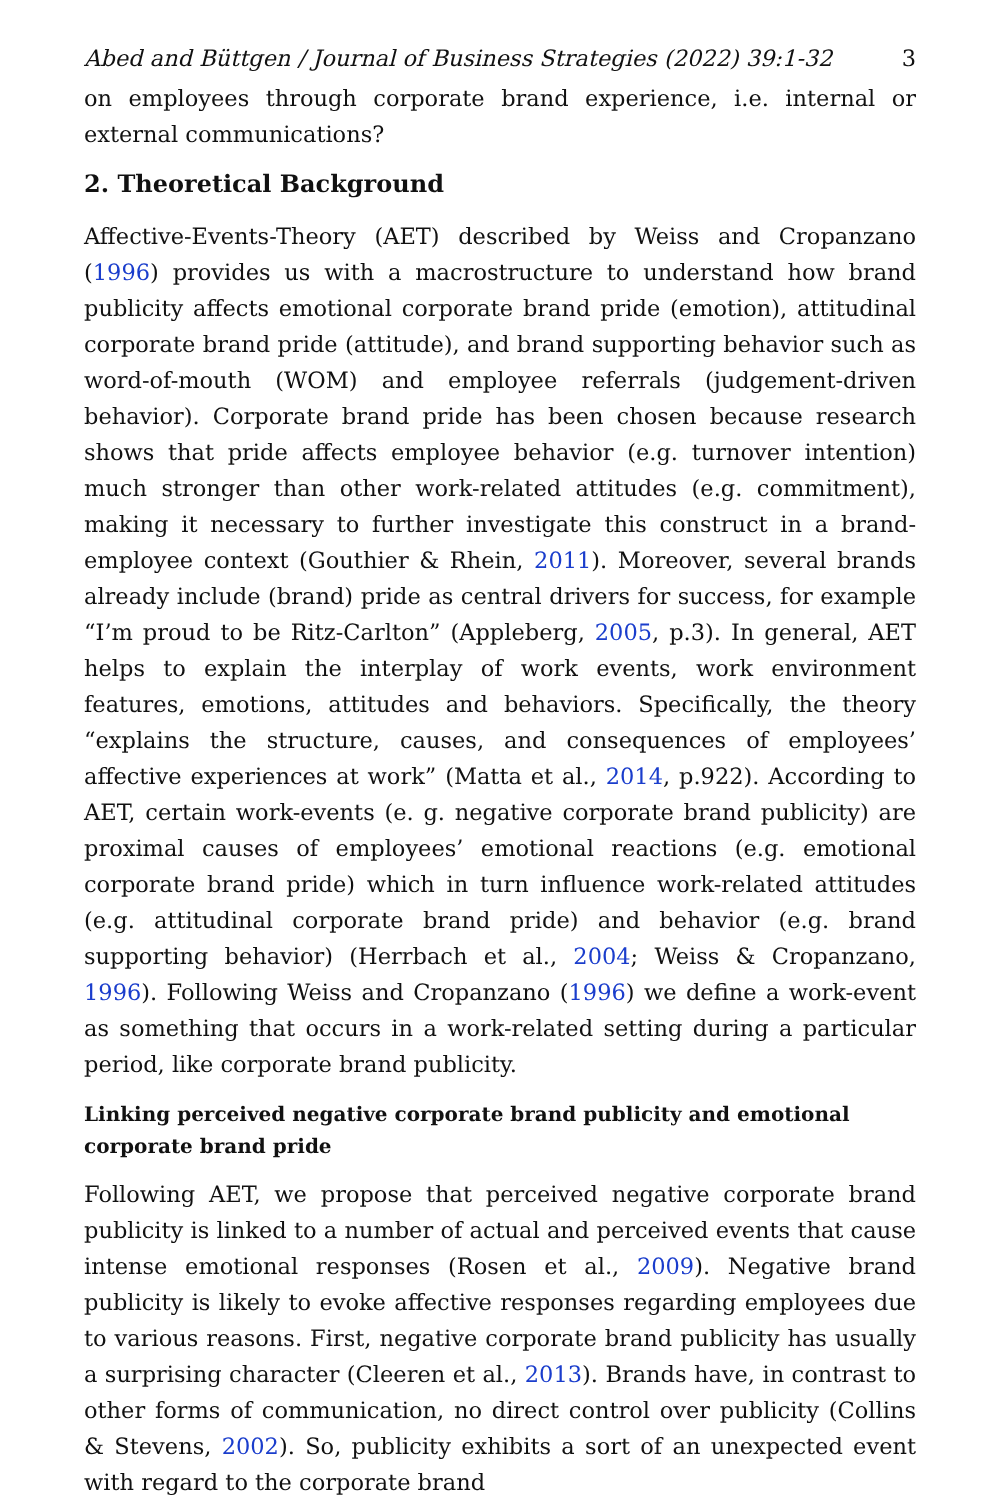Abed and Büttgen / Journal of Business Strategies (2022) 39:1-32 3
on employees through corporate brand experience, i.e. internal or external communications?
2. Theoretical Background
Affective-Events-Theory (AET) described by Weiss and Cropanzano (1996) provides us with a macrostructure to understand how brand publicity affects emotional corporate brand pride (emotion), attitudinal corporate brand pride (attitude), and brand supporting behavior such as word-of-mouth (WOM) and employee referrals (judgement-driven behavior). Corporate brand pride has been chosen because research shows that pride affects employee behavior (e.g. turnover intention) much stronger than other work-related attitudes (e.g. commitment), making it necessary to further investigate this construct in a brand-employee context (Gouthier & Rhein, 2011). Moreover, several brands already include (brand) pride as central drivers for success, for example “I’m proud to be Ritz-Carlton” (Appleberg, 2005, p.3). In general, AET helps to explain the interplay of work events, work environment features, emotions, attitudes and behaviors. Specifically, the theory “explains the structure, causes, and consequences of employees’ affective experiences at work” (Matta et al., 2014, p.922). According to AET, certain work-events (e. g. negative corporate brand publicity) are proximal causes of employees’ emotional reactions (e.g. emotional corporate brand pride) which in turn influence work-related attitudes (e.g. attitudinal corporate brand pride) and behavior (e.g. brand supporting behavior) (Herrbach et al., 2004; Weiss & Cropanzano, 1996). Following Weiss and Cropanzano (1996) we define a work-event as something that occurs in a work-related setting during a particular period, like corporate brand publicity.
Linking perceived negative corporate brand publicity and emotional corporate brand pride
Following AET, we propose that perceived negative corporate brand publicity is linked to a number of actual and perceived events that cause intense emotional responses (Rosen et al., 2009). Negative brand publicity is likely to evoke affective responses regarding employees due to various reasons. First, negative corporate brand publicity has usually a surprising character (Cleeren et al., 2013). Brands have, in contrast to other forms of communication, no direct control over publicity (Collins & Stevens, 2002). So, publicity exhibits a sort of an unexpected event with regard to the corporate brand